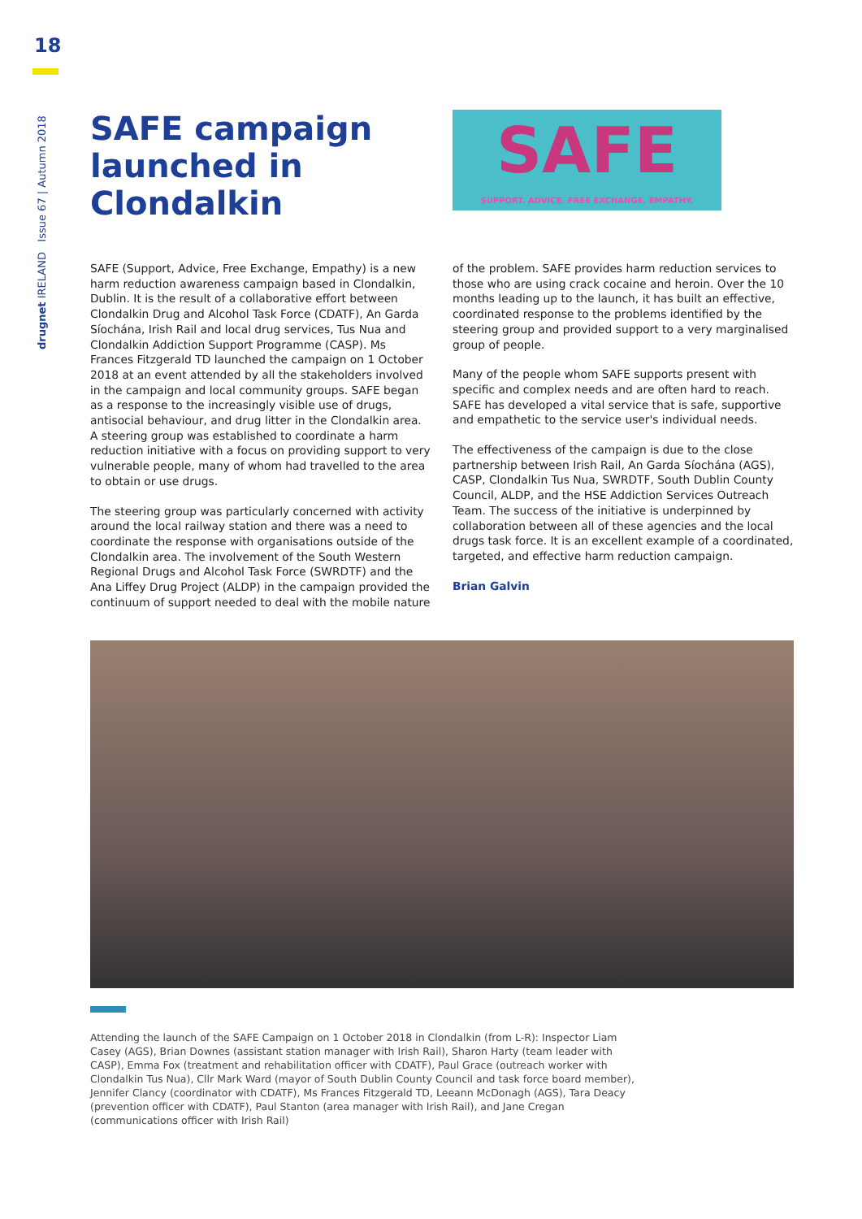18
drugnet IRELAND Issue 67 | Autumn 2018
SAFE campaign launched in Clondalkin
SAFE
SUPPORT. ADVICE. FREE EXCHANGE. EMPATHY.
SAFE (Support, Advice, Free Exchange, Empathy) is a new harm reduction awareness campaign based in Clondalkin, Dublin. It is the result of a collaborative effort between Clondalkin Drug and Alcohol Task Force (CDATF), An Garda Síochána, Irish Rail and local drug services, Tus Nua and Clondalkin Addiction Support Programme (CASP). Ms Frances Fitzgerald TD launched the campaign on 1 October 2018 at an event attended by all the stakeholders involved in the campaign and local community groups. SAFE began as a response to the increasingly visible use of drugs, antisocial behaviour, and drug litter in the Clondalkin area. A steering group was established to coordinate a harm reduction initiative with a focus on providing support to very vulnerable people, many of whom had travelled to the area to obtain or use drugs.
The steering group was particularly concerned with activity around the local railway station and there was a need to coordinate the response with organisations outside of the Clondalkin area. The involvement of the South Western Regional Drugs and Alcohol Task Force (SWRDTF) and the Ana Liffey Drug Project (ALDP) in the campaign provided the continuum of support needed to deal with the mobile nature
of the problem. SAFE provides harm reduction services to those who are using crack cocaine and heroin. Over the 10 months leading up to the launch, it has built an effective, coordinated response to the problems identified by the steering group and provided support to a very marginalised group of people.
Many of the people whom SAFE supports present with specific and complex needs and are often hard to reach. SAFE has developed a vital service that is safe, supportive and empathetic to the service user's individual needs.
The effectiveness of the campaign is due to the close partnership between Irish Rail, An Garda Síochána (AGS), CASP, Clondalkin Tus Nua, SWRDTF, South Dublin County Council, ALDP, and the HSE Addiction Services Outreach Team. The success of the initiative is underpinned by collaboration between all of these agencies and the local drugs task force. It is an excellent example of a coordinated, targeted, and effective harm reduction campaign.
Brian Galvin
Attending the launch of the SAFE Campaign on 1 October 2018 in Clondalkin (from L-R): Inspector Liam Casey (AGS), Brian Downes (assistant station manager with Irish Rail), Sharon Harty (team leader with CASP), Emma Fox (treatment and rehabilitation officer with CDATF), Paul Grace (outreach worker with Clondalkin Tus Nua), Cllr Mark Ward (mayor of South Dublin County Council and task force board member), Jennifer Clancy (coordinator with CDATF), Ms Frances Fitzgerald TD, Leeann McDonagh (AGS), Tara Deacy (prevention officer with CDATF), Paul Stanton (area manager with Irish Rail), and Jane Cregan (communications officer with Irish Rail)